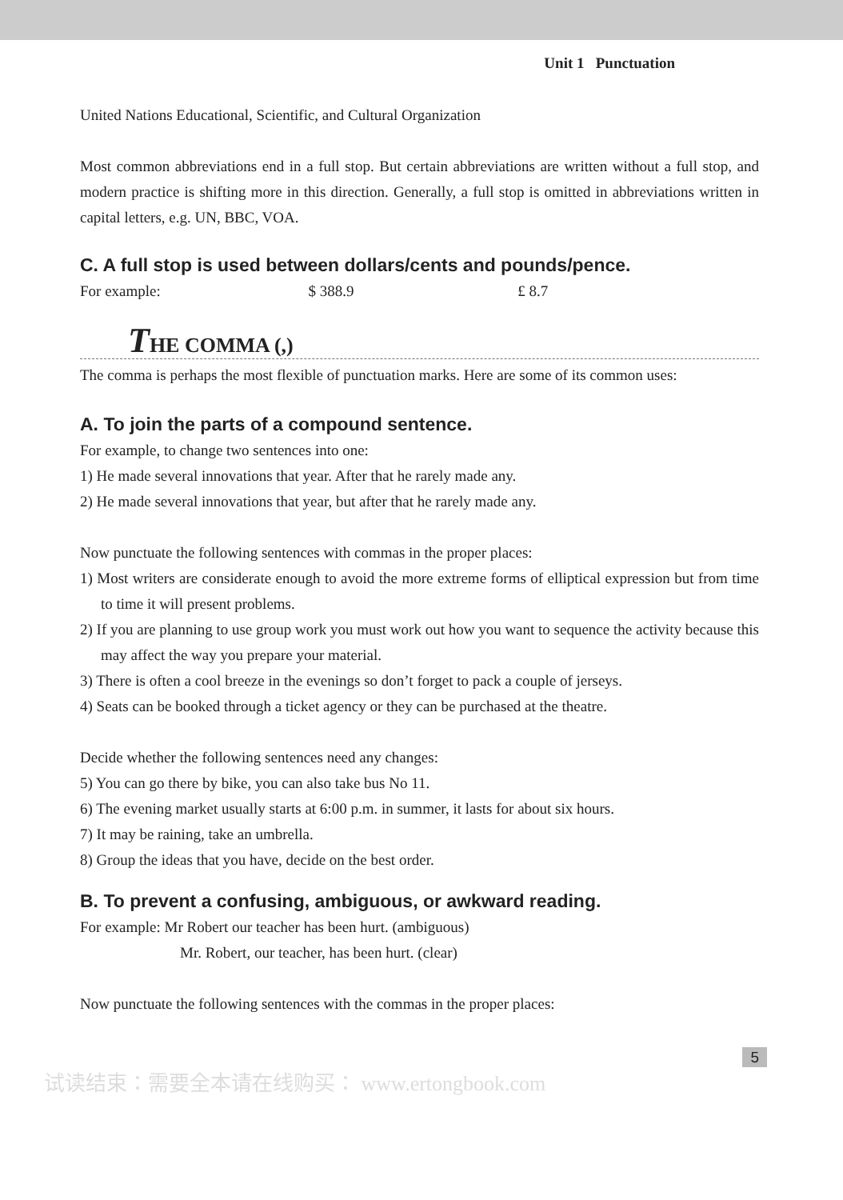Unit 1 Punctuation
United Nations Educational, Scientific, and Cultural Organization
Most common abbreviations end in a full stop. But certain abbreviations are written without a full stop, and modern practice is shifting more in this direction. Generally, a full stop is omitted in abbreviations written in capital letters, e.g. UN, BBC, VOA.
C. A full stop is used between dollars/cents and pounds/pence.
For example: $ 388.9 £ 8.7
THE COMMA (,)
The comma is perhaps the most flexible of punctuation marks. Here are some of its common uses:
A. To join the parts of a compound sentence.
For example, to change two sentences into one:
1) He made several innovations that year. After that he rarely made any.
2) He made several innovations that year, but after that he rarely made any.
Now punctuate the following sentences with commas in the proper places:
1) Most writers are considerate enough to avoid the more extreme forms of elliptical expression but from time to time it will present problems.
2) If you are planning to use group work you must work out how you want to sequence the activity because this may affect the way you prepare your material.
3) There is often a cool breeze in the evenings so don’t forget to pack a couple of jerseys.
4) Seats can be booked through a ticket agency or they can be purchased at the theatre.
Decide whether the following sentences need any changes:
5) You can go there by bike, you can also take bus No 11.
6) The evening market usually starts at 6:00 p.m. in summer, it lasts for about six hours.
7) It may be raining, take an umbrella.
8) Group the ideas that you have, decide on the best order.
B. To prevent a confusing, ambiguous, or awkward reading.
For example: Mr Robert our teacher has been hurt. (ambiguous)
Mr. Robert, our teacher, has been hurt. (clear)
Now punctuate the following sentences with the commas in the proper places:
5
试读结束：需要全本请在线购买： www.ertongbook.com